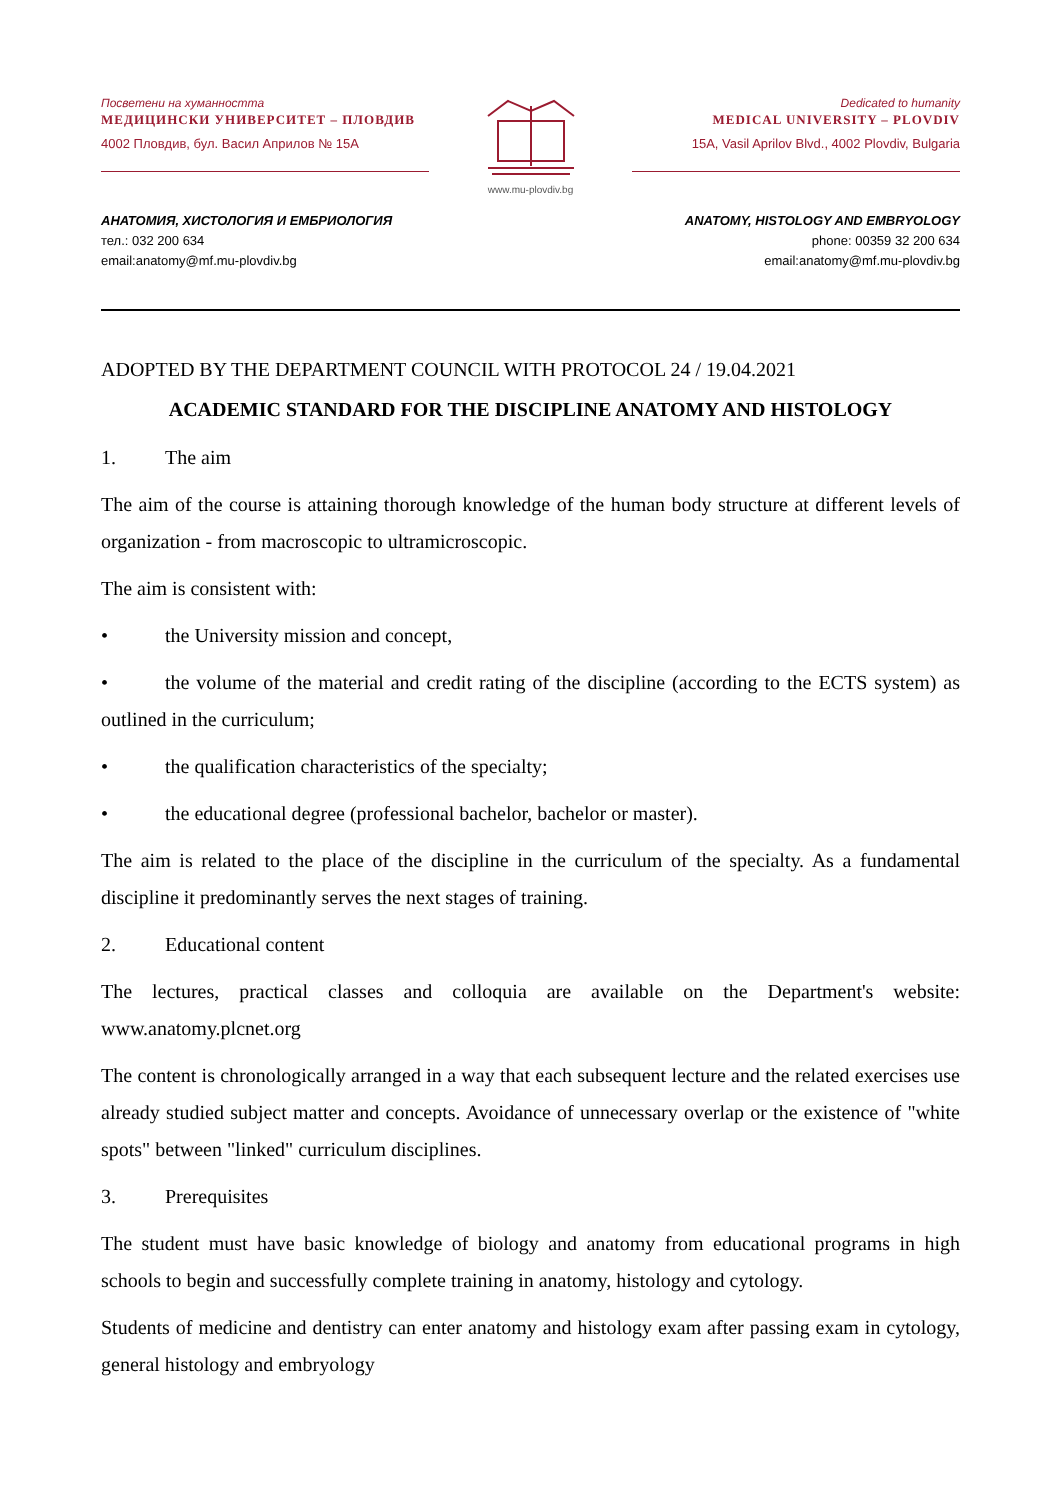Посветени на хуманността
МЕДИЦИНСКИ УНИВЕРСИТЕТ – ПЛОВДИВ
4002 Пловдив, бул. Васил Априлов № 15А
www.mu-plovdiv.bg
Dedicated to humanity
MEDICAL UNIVERSITY – PLOVDIV
15A, Vasil Aprilov Blvd., 4002 Plovdiv, Bulgaria
АНАТОМИЯ, ХИСТОЛОГИЯ И ЕМБРИОЛОГИЯ
тел.: 032 200 634
email:anatomy@mf.mu-plovdiv.bg
ANATOMY, HISTOLOGY AND EMBRYOLOGY
phone: 00359 32 200 634
email:anatomy@mf.mu-plovdiv.bg
ADOPTED BY THE DEPARTMENT COUNCIL WITH PROTOCOL 24 / 19.04.2021
ACADEMIC STANDARD FOR THE DISCIPLINE ANATOMY AND HISTOLOGY
1. The aim
The aim of the course is attaining thorough knowledge of the human body structure at different levels of organization - from macroscopic to ultramicroscopic.
The aim is consistent with:
• the University mission and concept,
• the volume of the material and credit rating of the discipline (according to the ECTS system) as outlined in the curriculum;
• the qualification characteristics of the specialty;
• the educational degree (professional bachelor, bachelor or master).
The aim is related to the place of the discipline in the curriculum of the specialty. As a fundamental discipline it predominantly serves the next stages of training.
2. Educational content
The lectures, practical classes and colloquia are available on the Department's website: www.anatomy.plcnet.org
The content is chronologically arranged in a way that each subsequent lecture and the related exercises use already studied subject matter and concepts. Avoidance of unnecessary overlap or the existence of "white spots" between "linked" curriculum disciplines.
3. Prerequisites
The student must have basic knowledge of biology and anatomy from educational programs in high schools to begin and successfully complete training in anatomy, histology and cytology.
Students of medicine and dentistry can enter anatomy and histology exam after passing exam in cytology, general histology and embryology